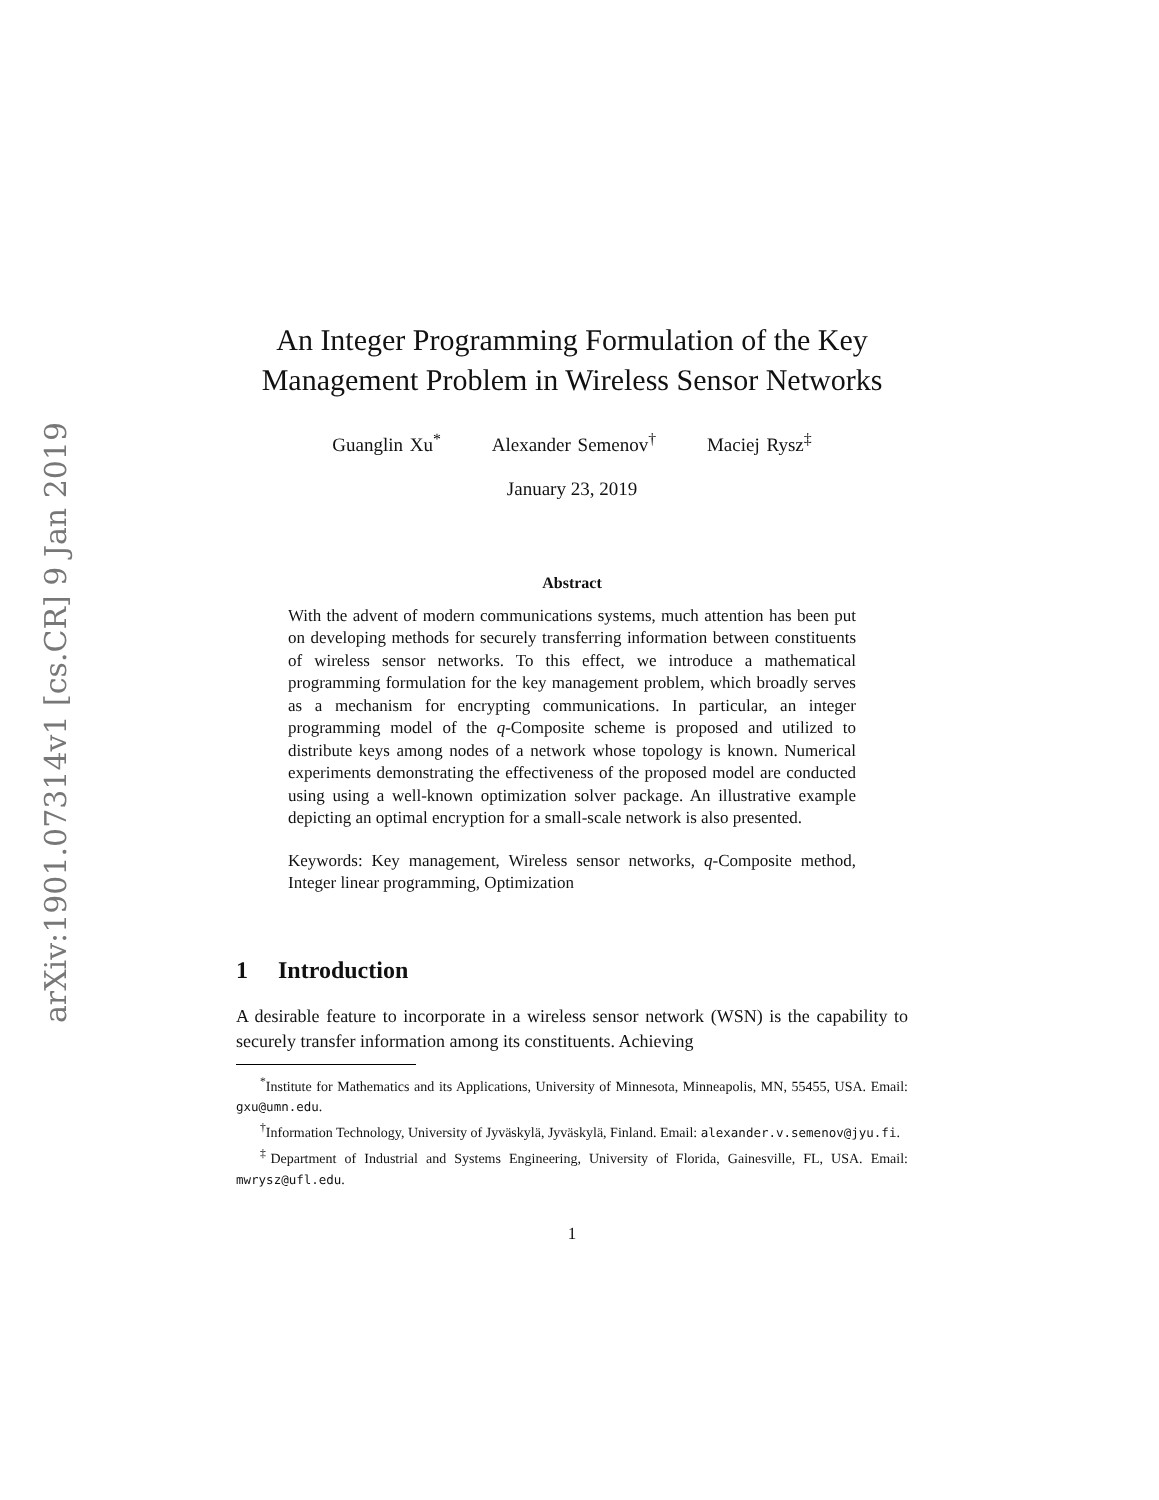arXiv:1901.07314v1 [cs.CR] 9 Jan 2019
An Integer Programming Formulation of the Key Management Problem in Wireless Sensor Networks
Guanglin Xu<sup>*</sup> Alexander Semenov<sup>†</sup> Maciej Rysz<sup>‡</sup>
January 23, 2019
Abstract
With the advent of modern communications systems, much attention has been put on developing methods for securely transferring information between constituents of wireless sensor networks. To this effect, we introduce a mathematical programming formulation for the key management problem, which broadly serves as a mechanism for encrypting communications. In particular, an integer programming model of the q-Composite scheme is proposed and utilized to distribute keys among nodes of a network whose topology is known. Numerical experiments demonstrating the effectiveness of the proposed model are conducted using using a well-known optimization solver package. An illustrative example depicting an optimal encryption for a small-scale network is also presented.
Keywords: Key management, Wireless sensor networks, q-Composite method, Integer linear programming, Optimization
1 Introduction
A desirable feature to incorporate in a wireless sensor network (WSN) is the capability to securely transfer information among its constituents. Achieving
<sup>*</sup> Institute for Mathematics and its Applications, University of Minnesota, Minneapolis, MN, 55455, USA. Email: gxu@umn.edu.
<sup>†</sup> Information Technology, University of Jyväskylä, Jyväskylä, Finland. Email: alexander.v.semenov@jyu.fi.
<sup>‡</sup> Department of Industrial and Systems Engineering, University of Florida, Gainesville, FL, USA. Email: mwrysz@ufl.edu.
1